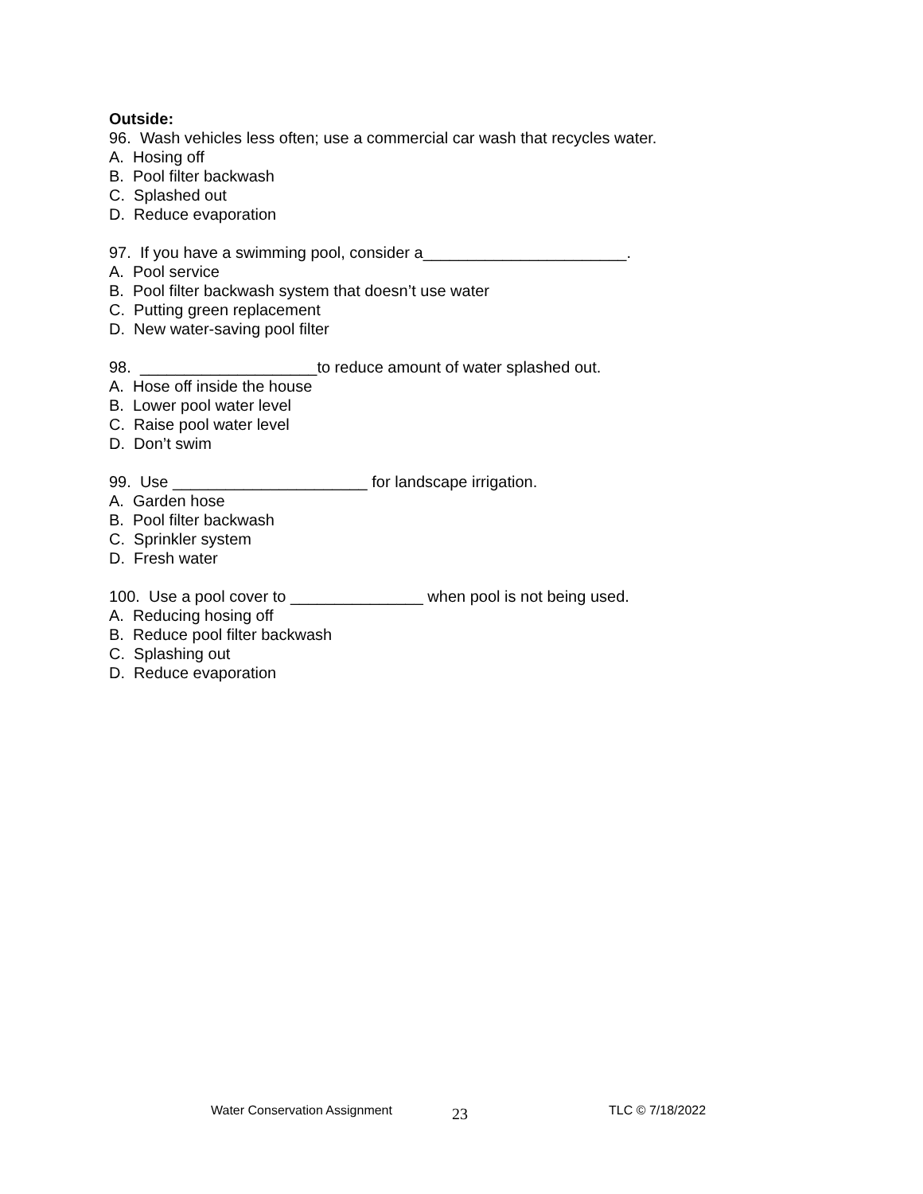Outside:
96. Wash vehicles less often; use a commercial car wash that recycles water.
A. Hosing off
B. Pool filter backwash
C. Splashed out
D. Reduce evaporation
97. If you have a swimming pool, consider a_______________________.
A. Pool service
B. Pool filter backwash system that doesn’t use water
C. Putting green replacement
D. New water-saving pool filter
98. ____________________to reduce amount of water splashed out.
A. Hose off inside the house
B. Lower pool water level
C. Raise pool water level
D. Don’t swim
99. Use ______________________ for landscape irrigation.
A. Garden hose
B. Pool filter backwash
C. Sprinkler system
D. Fresh water
100. Use a pool cover to _______________ when pool is not being used.
A. Reducing hosing off
B. Reduce pool filter backwash
C. Splashing out
D. Reduce evaporation
Water Conservation Assignment 23 TLC © 7/18/2022